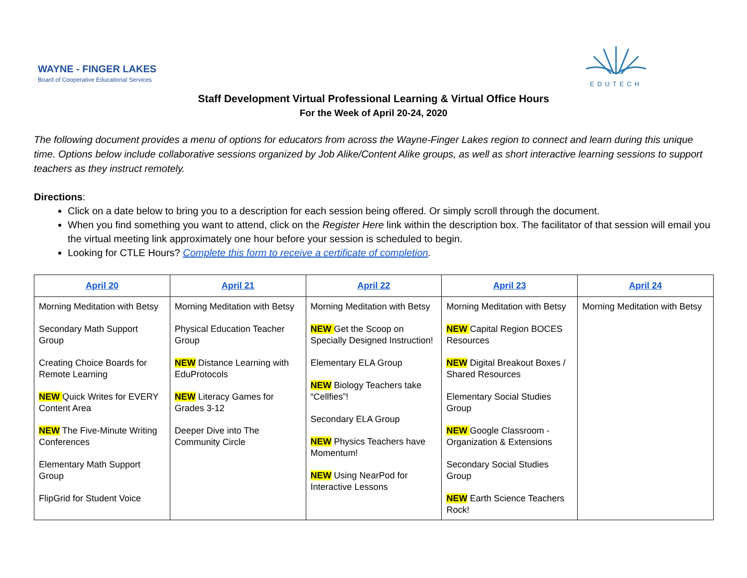WAYNE - FINGER LAKES
Board of Cooperative Educational Services
EDUTECH
Staff Development Virtual Professional Learning & Virtual Office Hours
For the Week of April 20-24, 2020
The following document provides a menu of options for educators from across the Wayne-Finger Lakes region to connect and learn during this unique time. Options below include collaborative sessions organized by Job Alike/Content Alike groups, as well as short interactive learning sessions to support teachers as they instruct remotely.
Directions:
Click on a date below to bring you to a description for each session being offered. Or simply scroll through the document.
When you find something you want to attend, click on the Register Here link within the description box. The facilitator of that session will email you the virtual meeting link approximately one hour before your session is scheduled to begin.
Looking for CTLE Hours? Complete this form to receive a certificate of completion.
| April 20 | April 21 | April 22 | April 23 | April 24 |
| --- | --- | --- | --- | --- |
| Morning Meditation with Betsy Secondary Math Support Group Creating Choice Boards for Remote Learning NEW Quick Writes for EVERY Content Area NEW The Five-Minute Writing Conferences Elementary Math Support Group FlipGrid for Student Voice | Morning Meditation with Betsy Physical Education Teacher Group NEW Distance Learning with EduProtocols NEW Literacy Games for Grades 3-12 Deeper Dive into The Community Circle | Morning Meditation with Betsy NEW Get the Scoop on Specially Designed Instruction! Elementary ELA Group NEW Biology Teachers take “Cellfies”! Secondary ELA Group NEW Physics Teachers have Momentum! NEW Using NearPod for Interactive Lessons | Morning Meditation with Betsy NEW Capital Region BOCES Resources NEW Digital Breakout Boxes / Shared Resources Elementary Social Studies Group NEW Google Classroom - Organization & Extensions Secondary Social Studies Group NEW Earth Science Teachers Rock! | Morning Meditation with Betsy |